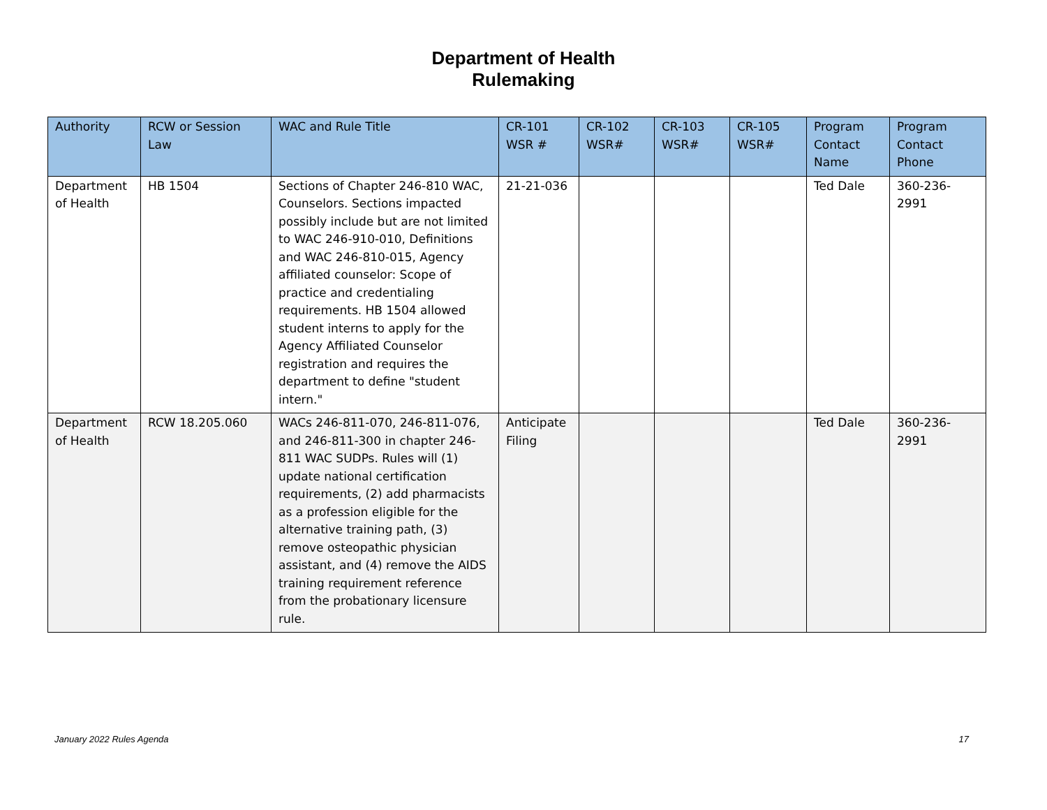Department of Health
Rulemaking
| Authority | RCW or Session Law | WAC and Rule Title | CR-101 WSR # | CR-102 WSR# | CR-103 WSR# | CR-105 WSR# | Program Contact Name | Program Contact Phone |
| --- | --- | --- | --- | --- | --- | --- | --- | --- |
| Department of Health | HB 1504 | Sections of Chapter 246-810 WAC, Counselors. Sections impacted possibly include but are not limited to WAC 246-910-010, Definitions and WAC 246-810-015, Agency affiliated counselor: Scope of practice and credentialing requirements. HB 1504 allowed student interns to apply for the Agency Affiliated Counselor registration and requires the department to define "student intern." | 21-21-036 | | | | Ted Dale | 360-236-2991 |
| Department of Health | RCW 18.205.060 | WACs 246-811-070, 246-811-076, and 246-811-300 in chapter 246-811 WAC SUDPs. Rules will (1) update national certification requirements, (2) add pharmacists as a profession eligible for the alternative training path, (3) remove osteopathic physician assistant, and (4) remove the AIDS training requirement reference from the probationary licensure rule. | Anticipate Filing | | | | Ted Dale | 360-236-2991 |
January 2022 Rules Agenda 17